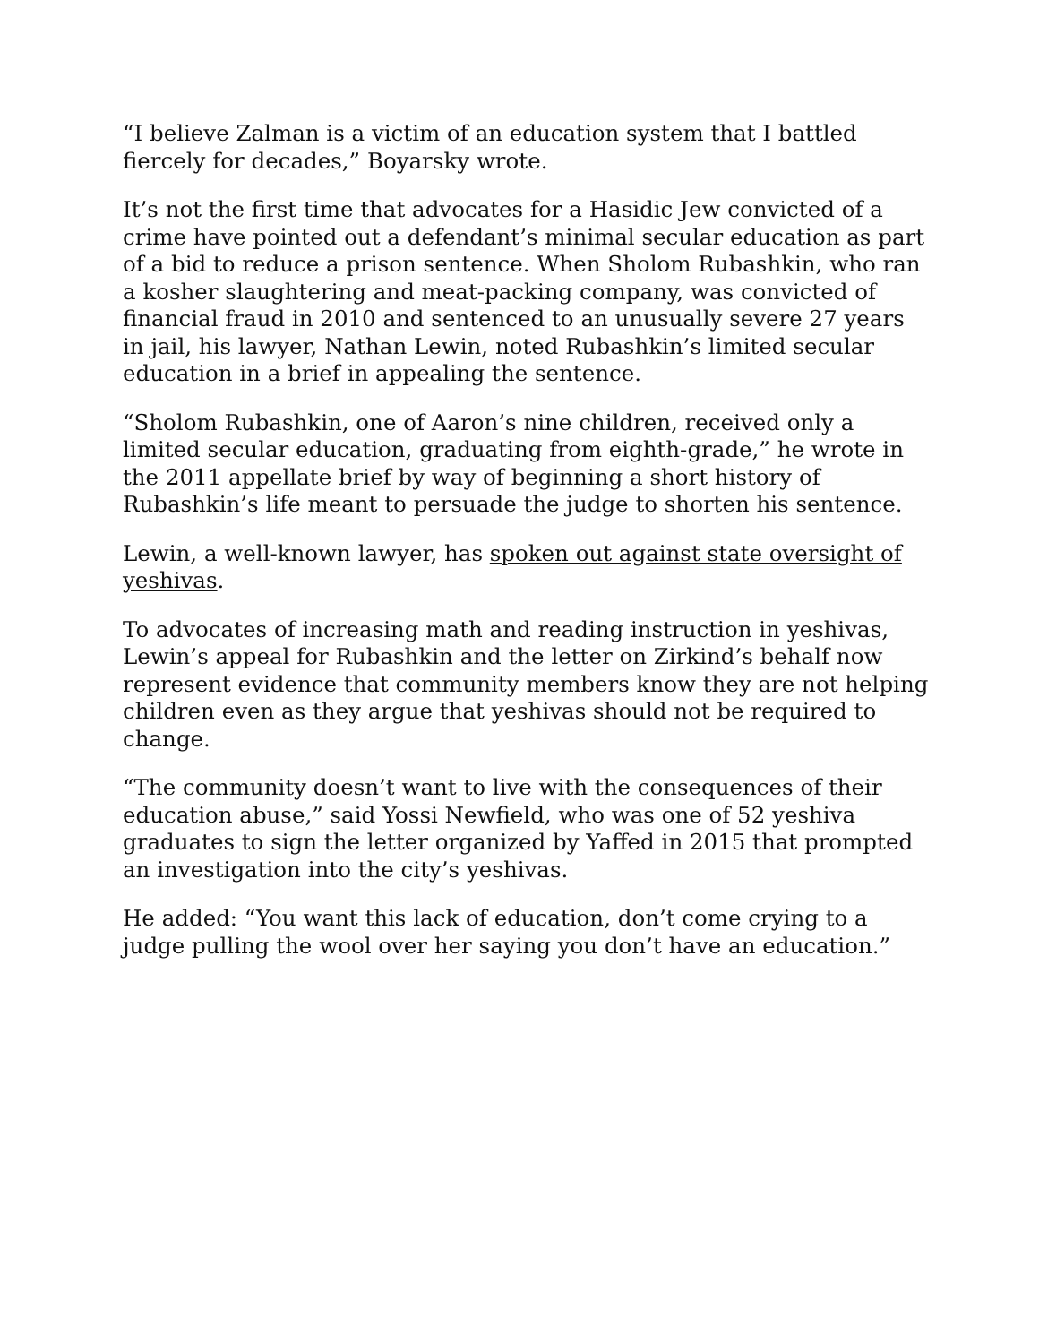“I believe Zalman is a victim of an education system that I battled fiercely for decades,” Boyarsky wrote.
It’s not the first time that advocates for a Hasidic Jew convicted of a crime have pointed out a defendant’s minimal secular education as part of a bid to reduce a prison sentence. When Sholom Rubashkin, who ran a kosher slaughtering and meat-packing company, was convicted of financial fraud in 2010 and sentenced to an unusually severe 27 years in jail, his lawyer, Nathan Lewin, noted Rubashkin’s limited secular education in a brief in appealing the sentence.
“Sholom Rubashkin, one of Aaron’s nine children, received only a limited secular education, graduating from eighth-grade,” he wrote in the 2011 appellate brief by way of beginning a short history of Rubashkin’s life meant to persuade the judge to shorten his sentence.
Lewin, a well-known lawyer, has spoken out against state oversight of yeshivas.
To advocates of increasing math and reading instruction in yeshivas, Lewin’s appeal for Rubashkin and the letter on Zirkind’s behalf now represent evidence that community members know they are not helping children even as they argue that yeshivas should not be required to change.
“The community doesn’t want to live with the consequences of their education abuse,” said Yossi Newfield, who was one of 52 yeshiva graduates to sign the letter organized by Yaffed in 2015 that prompted an investigation into the city’s yeshivas.
He added: “You want this lack of education, don’t come crying to a judge pulling the wool over her saying you don’t have an education.”